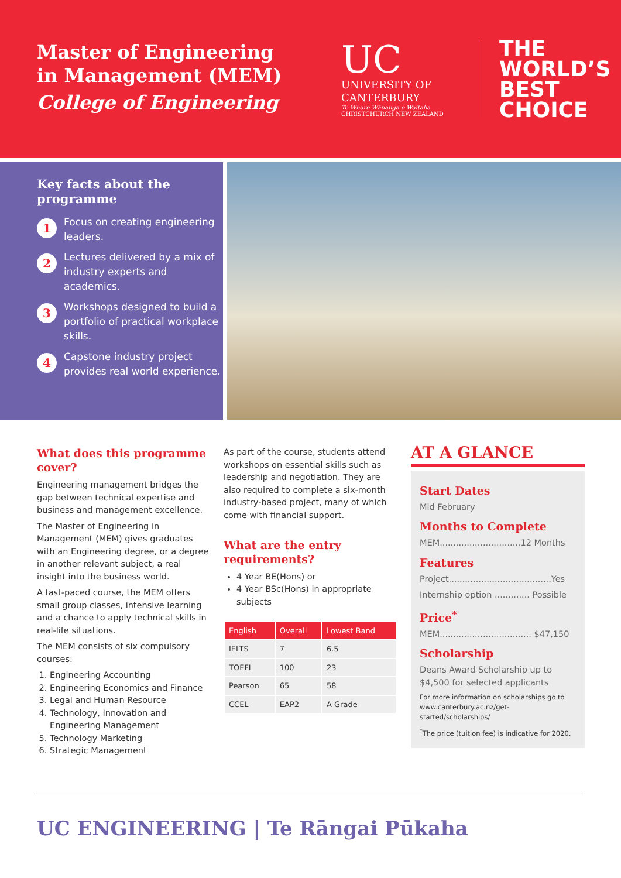Master of Engineering
in Management (MEM)
College of Engineering
UC
UNIVERSITY OF
CANTERBURY
Te Whare Wānanga o Waitaha
CHRISTCHURCH NEW ZEALAND
THE
WORLD’S
BEST
CHOICE
Key facts about the programme
1 Focus on creating engineering leaders.
2 Lectures delivered by a mix of industry experts and academics.
3 Workshops designed to build a portfolio of practical workplace skills.
4 Capstone industry project provides real world experience.
What does this programme cover?
Engineering management bridges the gap between technical expertise and business and management excellence.
The Master of Engineering in Management (MEM) gives graduates with an Engineering degree, or a degree in another relevant subject, a real insight into the business world.
A fast-paced course, the MEM offers small group classes, intensive learning and a chance to apply technical skills in real-life situations.
The MEM consists of six compulsory courses:
1. Engineering Accounting
2. Engineering Economics and Finance
3. Legal and Human Resource
4. Technology, Innovation and Engineering Management
5. Technology Marketing
6. Strategic Management
As part of the course, students attend workshops on essential skills such as leadership and negotiation. They are also required to complete a six-month industry-based project, many of which come with financial support.
What are the entry requirements?
4 Year BE(Hons) or
4 Year BSc(Hons) in appropriate subjects
| English | Overall | Lowest Band |
| --- | --- | --- |
| IELTS | 7 | 6.5 |
| TOEFL | 100 | 23 |
| Pearson | 65 | 58 |
| CCEL | EAP2 | A Grade |
AT A GLANCE
Start Dates
Mid February
Months to Complete
MEM..............................12 Months
Features
Project......................................Yes
Internship option ............. Possible
Price<sup>*</sup>
MEM.................................. $47,150
Scholarship
Deans Award Scholarship up to $4,500 for selected applicants
For more information on scholarships go to www.canterbury.ac.nz/get-started/scholarships/
<sup>*</sup> The price (tuition fee) is indicative for 2020.
UC ENGINEERING | Te Rāngai Pūkaha